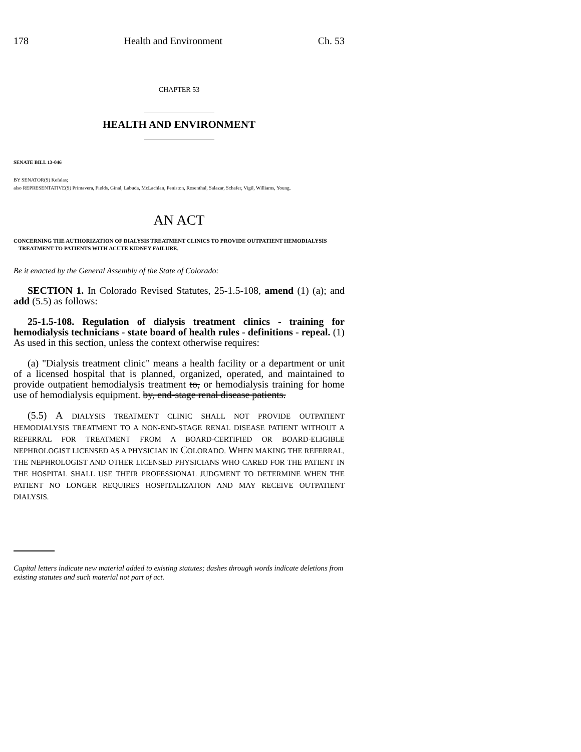178 Health and Environment Ch. 53
CHAPTER 53
HEALTH AND ENVIRONMENT
SENATE BILL 13-046
BY SENATOR(S) Kefalas;
also REPRESENTATIVE(S) Primavera, Fields, Ginal, Labuda, McLachlan, Peniston, Rosenthal, Salazar, Schafer, Vigil, Williams, Young.
AN ACT
CONCERNING THE AUTHORIZATION OF DIALYSIS TREATMENT CLINICS TO PROVIDE OUTPATIENT HEMODIALYSIS TREATMENT TO PATIENTS WITH ACUTE KIDNEY FAILURE.
Be it enacted by the General Assembly of the State of Colorado:
SECTION 1. In Colorado Revised Statutes, 25-1.5-108, amend (1) (a); and add (5.5) as follows:
25-1.5-108. Regulation of dialysis treatment clinics - training for hemodialysis technicians - state board of health rules - definitions - repeal. (1) As used in this section, unless the context otherwise requires:
(a) "Dialysis treatment clinic" means a health facility or a department or unit of a licensed hospital that is planned, organized, operated, and maintained to provide outpatient hemodialysis treatment to, or hemodialysis training for home use of hemodialysis equipment. by, end-stage renal disease patients.
(5.5) A DIALYSIS TREATMENT CLINIC SHALL NOT PROVIDE OUTPATIENT HEMODIALYSIS TREATMENT TO A NON-END-STAGE RENAL DISEASE PATIENT WITHOUT A REFERRAL FOR TREATMENT FROM A BOARD-CERTIFIED OR BOARD-ELIGIBLE NEPHROLOGIST LICENSED AS A PHYSICIAN IN COLORADO. WHEN MAKING THE REFERRAL, THE NEPHROLOGIST AND OTHER LICENSED PHYSICIANS WHO CARED FOR THE PATIENT IN THE HOSPITAL SHALL USE THEIR PROFESSIONAL JUDGMENT TO DETERMINE WHEN THE PATIENT NO LONGER REQUIRES HOSPITALIZATION AND MAY RECEIVE OUTPATIENT DIALYSIS.
Capital letters indicate new material added to existing statutes; dashes through words indicate deletions from existing statutes and such material not part of act.